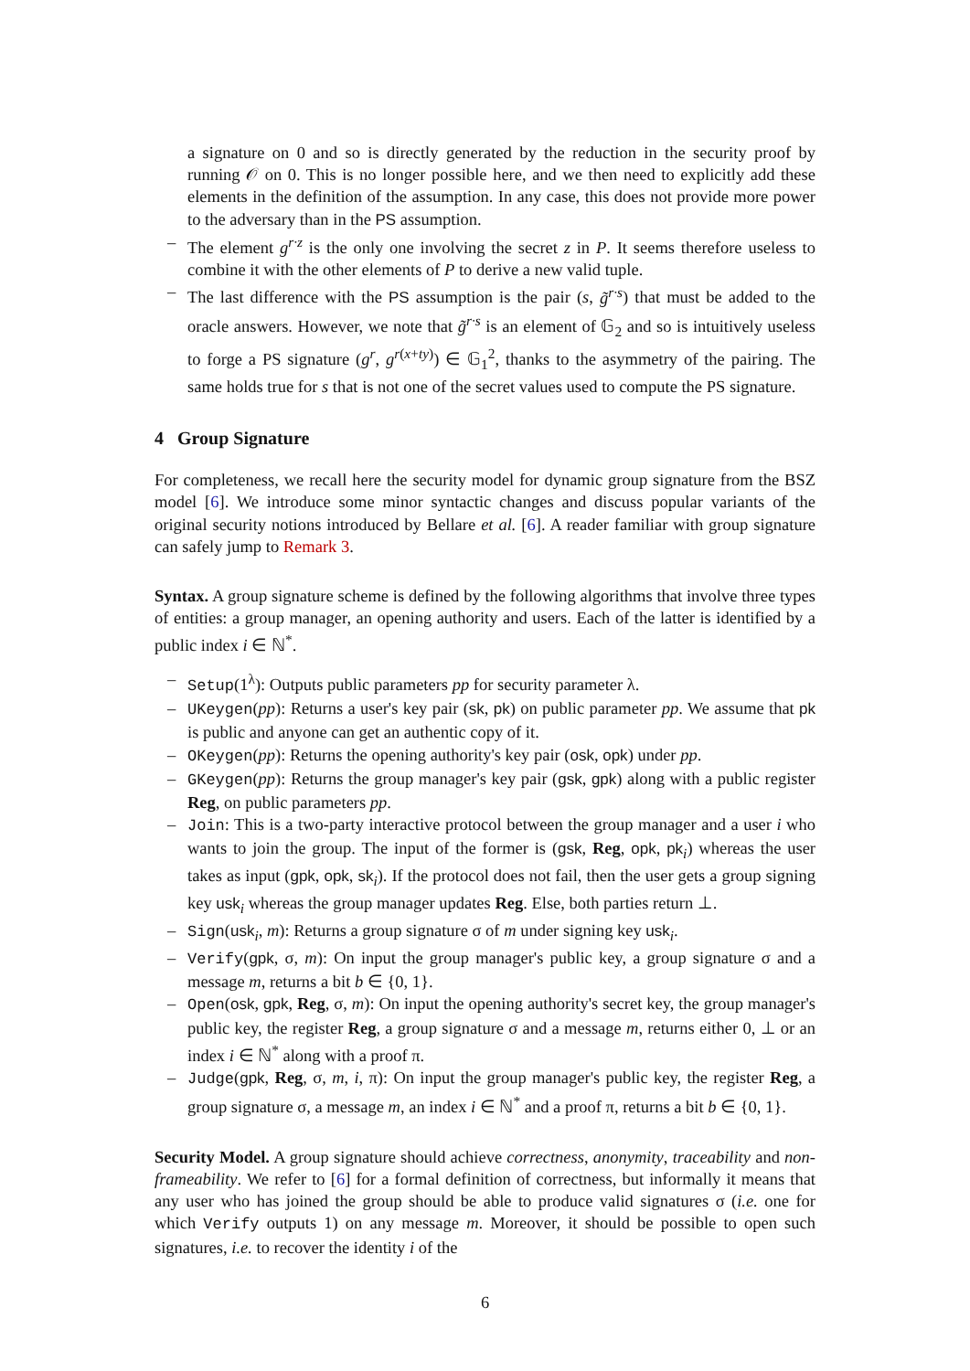a signature on 0 and so is directly generated by the reduction in the security proof by running 𝒪 on 0. This is no longer possible here, and we then need to explicitly add these elements in the definition of the assumption. In any case, this does not provide more power to the adversary than in the PS assumption.
– The element g<sup>r·z</sup> is the only one involving the secret z in P. It seems therefore useless to combine it with the other elements of P to derive a new valid tuple.
– The last difference with the PS assumption is the pair (s, g̃<sup>r·s</sup>) that must be added to the oracle answers. However, we note that g̃<sup>r·s</sup> is an element of 𝔾<sub>2</sub> and so is intuitively useless to forge a PS signature (g<sup>r</sup>, g<sup>r(x+ty)</sup>) ∈ 𝔾<sub>1</sub><sup>2</sup>, thanks to the asymmetry of the pairing. The same holds true for s that is not one of the secret values used to compute the PS signature.
4 Group Signature
For completeness, we recall here the security model for dynamic group signature from the BSZ model [6]. We introduce some minor syntactic changes and discuss popular variants of the original security notions introduced by Bellare et al. [6]. A reader familiar with group signature can safely jump to Remark 3.
Syntax. A group signature scheme is defined by the following algorithms that involve three types of entities: a group manager, an opening authority and users. Each of the latter is identified by a public index i ∈ ℕ<sup>*</sup>.
– Setup(1<sup>λ</sup>): Outputs public parameters pp for security parameter λ.
– UKeygen(pp): Returns a user's key pair (sk, pk) on public parameter pp. We assume that pk is public and anyone can get an authentic copy of it.
– OKeygen(pp): Returns the opening authority's key pair (osk, opk) under pp.
– GKeygen(pp): Returns the group manager's key pair (gsk, gpk) along with a public register Reg, on public parameters pp.
– Join: This is a two-party interactive protocol between the group manager and a user i who wants to join the group. The input of the former is (gsk, Reg, opk, pk<sub>i</sub>) whereas the user takes as input (gpk, opk, sk<sub>i</sub>). If the protocol does not fail, then the user gets a group signing key usk<sub>i</sub> whereas the group manager updates Reg. Else, both parties return ⊥.
– Sign(usk<sub>i</sub>, m): Returns a group signature σ of m under signing key usk<sub>i</sub>.
– Verify(gpk, σ, m): On input the group manager's public key, a group signature σ and a message m, returns a bit b ∈ {0, 1}.
– Open(osk, gpk, Reg, σ, m): On input the opening authority's secret key, the group manager's public key, the register Reg, a group signature σ and a message m, returns either 0, ⊥ or an index i ∈ ℕ<sup>*</sup> along with a proof π.
– Judge(gpk, Reg, σ, m, i, π): On input the group manager's public key, the register Reg, a group signature σ, a message m, an index i ∈ ℕ<sup>*</sup> and a proof π, returns a bit b ∈ {0, 1}.
Security Model. A group signature should achieve correctness, anonymity, traceability and non-frameability. We refer to [6] for a formal definition of correctness, but informally it means that any user who has joined the group should be able to produce valid signatures σ (i.e. one for which Verify outputs 1) on any message m. Moreover, it should be possible to open such signatures, i.e. to recover the identity i of the
6